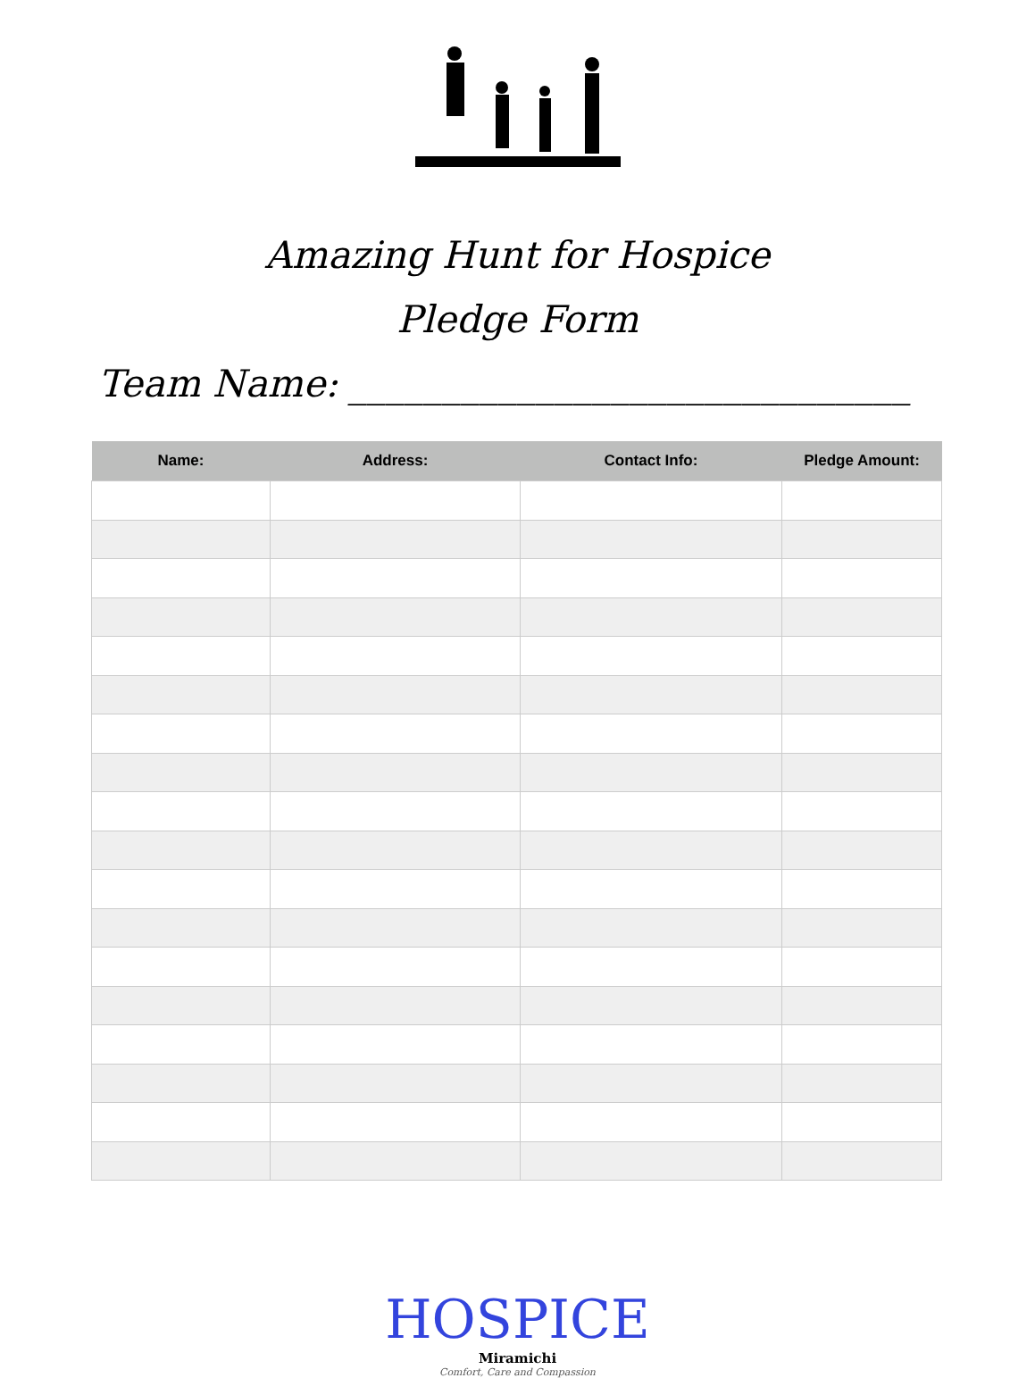Amazing Hunt for Hospice
Pledge Form
Team Name: ______________________________
| Name: | Address: | Contact Info: | Pledge Amount: |
| --- | --- | --- | --- |
HOSPICE
Miramichi
Comfort, Care and Compassion